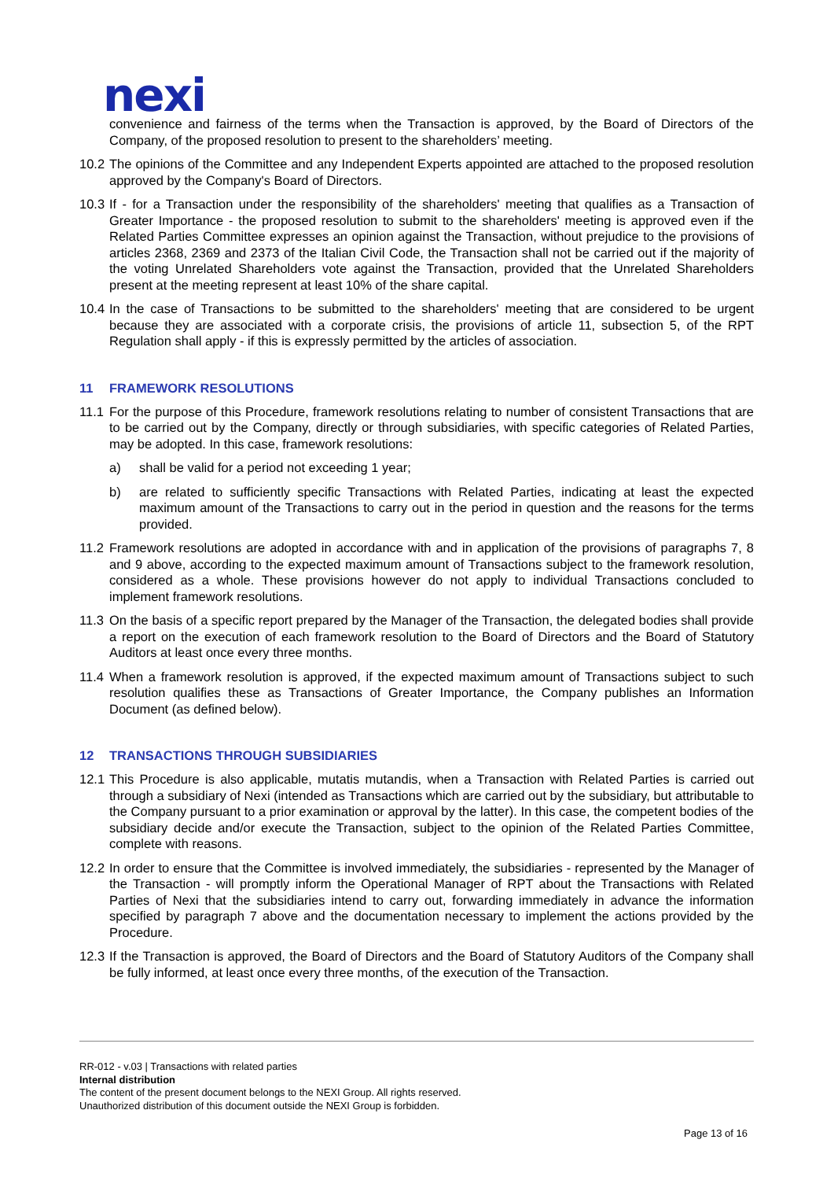nexi
convenience and fairness of the terms when the Transaction is approved, by the Board of Directors of the Company, of the proposed resolution to present to the shareholders’ meeting.
10.2
The opinions of the Committee and any Independent Experts appointed are attached to the proposed resolution approved by the Company's Board of Directors.
10.3
If - for a Transaction under the responsibility of the shareholders' meeting that qualifies as a Transaction of Greater Importance - the proposed resolution to submit to the shareholders' meeting is approved even if the Related Parties Committee expresses an opinion against the Transaction, without prejudice to the provisions of articles 2368, 2369 and 2373 of the Italian Civil Code, the Transaction shall not be carried out if the majority of the voting Unrelated Shareholders vote against the Transaction, provided that the Unrelated Shareholders present at the meeting represent at least 10% of the share capital.
10.4
In the case of Transactions to be submitted to the shareholders' meeting that are considered to be urgent because they are associated with a corporate crisis, the provisions of article 11, subsection 5, of the RPT Regulation shall apply - if this is expressly permitted by the articles of association.
11 FRAMEWORK RESOLUTIONS
11.1
For the purpose of this Procedure, framework resolutions relating to number of consistent Transactions that are to be carried out by the Company, directly or through subsidiaries, with specific categories of Related Parties, may be adopted. In this case, framework resolutions:
a) shall be valid for a period not exceeding 1 year;
b) are related to sufficiently specific Transactions with Related Parties, indicating at least the expected maximum amount of the Transactions to carry out in the period in question and the reasons for the terms provided.
11.2
Framework resolutions are adopted in accordance with and in application of the provisions of paragraphs 7, 8 and 9 above, according to the expected maximum amount of Transactions subject to the framework resolution, considered as a whole. These provisions however do not apply to individual Transactions concluded to implement framework resolutions.
11.3
On the basis of a specific report prepared by the Manager of the Transaction, the delegated bodies shall provide a report on the execution of each framework resolution to the Board of Directors and the Board of Statutory Auditors at least once every three months.
11.4
When a framework resolution is approved, if the expected maximum amount of Transactions subject to such resolution qualifies these as Transactions of Greater Importance, the Company publishes an Information Document (as defined below).
12 TRANSACTIONS THROUGH SUBSIDIARIES
12.1
This Procedure is also applicable, mutatis mutandis, when a Transaction with Related Parties is carried out through a subsidiary of Nexi (intended as Transactions which are carried out by the subsidiary, but attributable to the Company pursuant to a prior examination or approval by the latter). In this case, the competent bodies of the subsidiary decide and/or execute the Transaction, subject to the opinion of the Related Parties Committee, complete with reasons.
12.2
In order to ensure that the Committee is involved immediately, the subsidiaries - represented by the Manager of the Transaction - will promptly inform the Operational Manager of RPT about the Transactions with Related Parties of Nexi that the subsidiaries intend to carry out, forwarding immediately in advance the information specified by paragraph 7 above and the documentation necessary to implement the actions provided by the Procedure.
12.3
If the Transaction is approved, the Board of Directors and the Board of Statutory Auditors of the Company shall be fully informed, at least once every three months, of the execution of the Transaction.
RR-012 - v.03 | Transactions with related parties
Internal distribution
The content of the present document belongs to the NEXI Group. All rights reserved.
Unauthorized distribution of this document outside the NEXI Group is forbidden.
Page 13 of 16